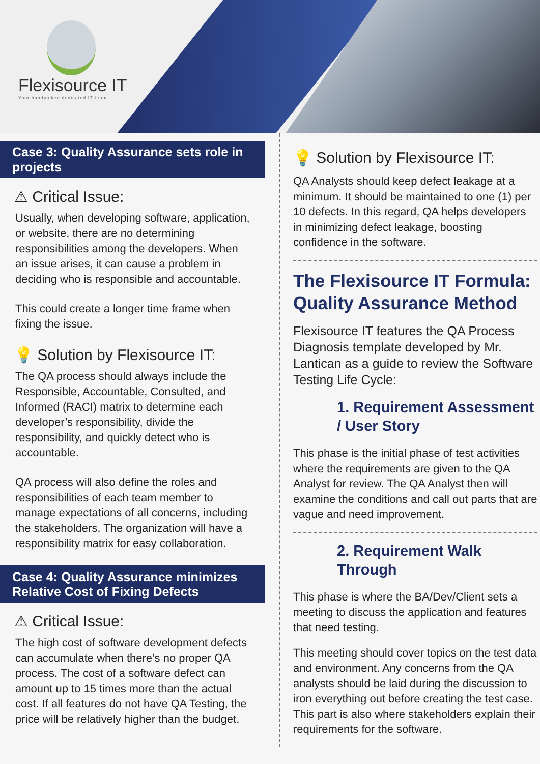Flexisource IT
Your handpicked dedicated IT team.
Case 3: Quality Assurance sets role in projects
⚠ Critical Issue:
Usually, when developing software, application, or website, there are no determining responsibilities among the developers. When an issue arises, it can cause a problem in deciding who is responsible and accountable.
This could create a longer time frame when fixing the issue.
💡 Solution by Flexisource IT:
The QA process should always include the Responsible, Accountable, Consulted, and Informed (RACI) matrix to determine each developer’s responsibility, divide the responsibility, and quickly detect who is accountable.
QA process will also define the roles and responsibilities of each team member to manage expectations of all concerns, including the stakeholders. The organization will have a responsibility matrix for easy collaboration.
Case 4: Quality Assurance minimizes Relative Cost of Fixing Defects
⚠ Critical Issue:
The high cost of software development defects can accumulate when there’s no proper QA process. The cost of a software defect can amount up to 15 times more than the actual cost. If all features do not have QA Testing, the price will be relatively higher than the budget.
💡 Solution by Flexisource IT:
QA Analysts should keep defect leakage at a minimum. It should be maintained to one (1) per 10 defects. In this regard, QA helps developers in minimizing defect leakage, boosting confidence in the software.
The Flexisource IT Formula: Quality Assurance Method
Flexisource IT features the QA Process Diagnosis template developed by Mr. Lantican as a guide to review the Software Testing Life Cycle:
1. Requirement Assessment / User Story
This phase is the initial phase of test activities where the requirements are given to the QA Analyst for review. The QA Analyst then will examine the conditions and call out parts that are vague and need improvement.
2. Requirement Walk Through
This phase is where the BA/Dev/Client sets a meeting to discuss the application and features that need testing.
This meeting should cover topics on the test data and environment. Any concerns from the QA analysts should be laid during the discussion to iron everything out before creating the test case. This part is also where stakeholders explain their requirements for the software.